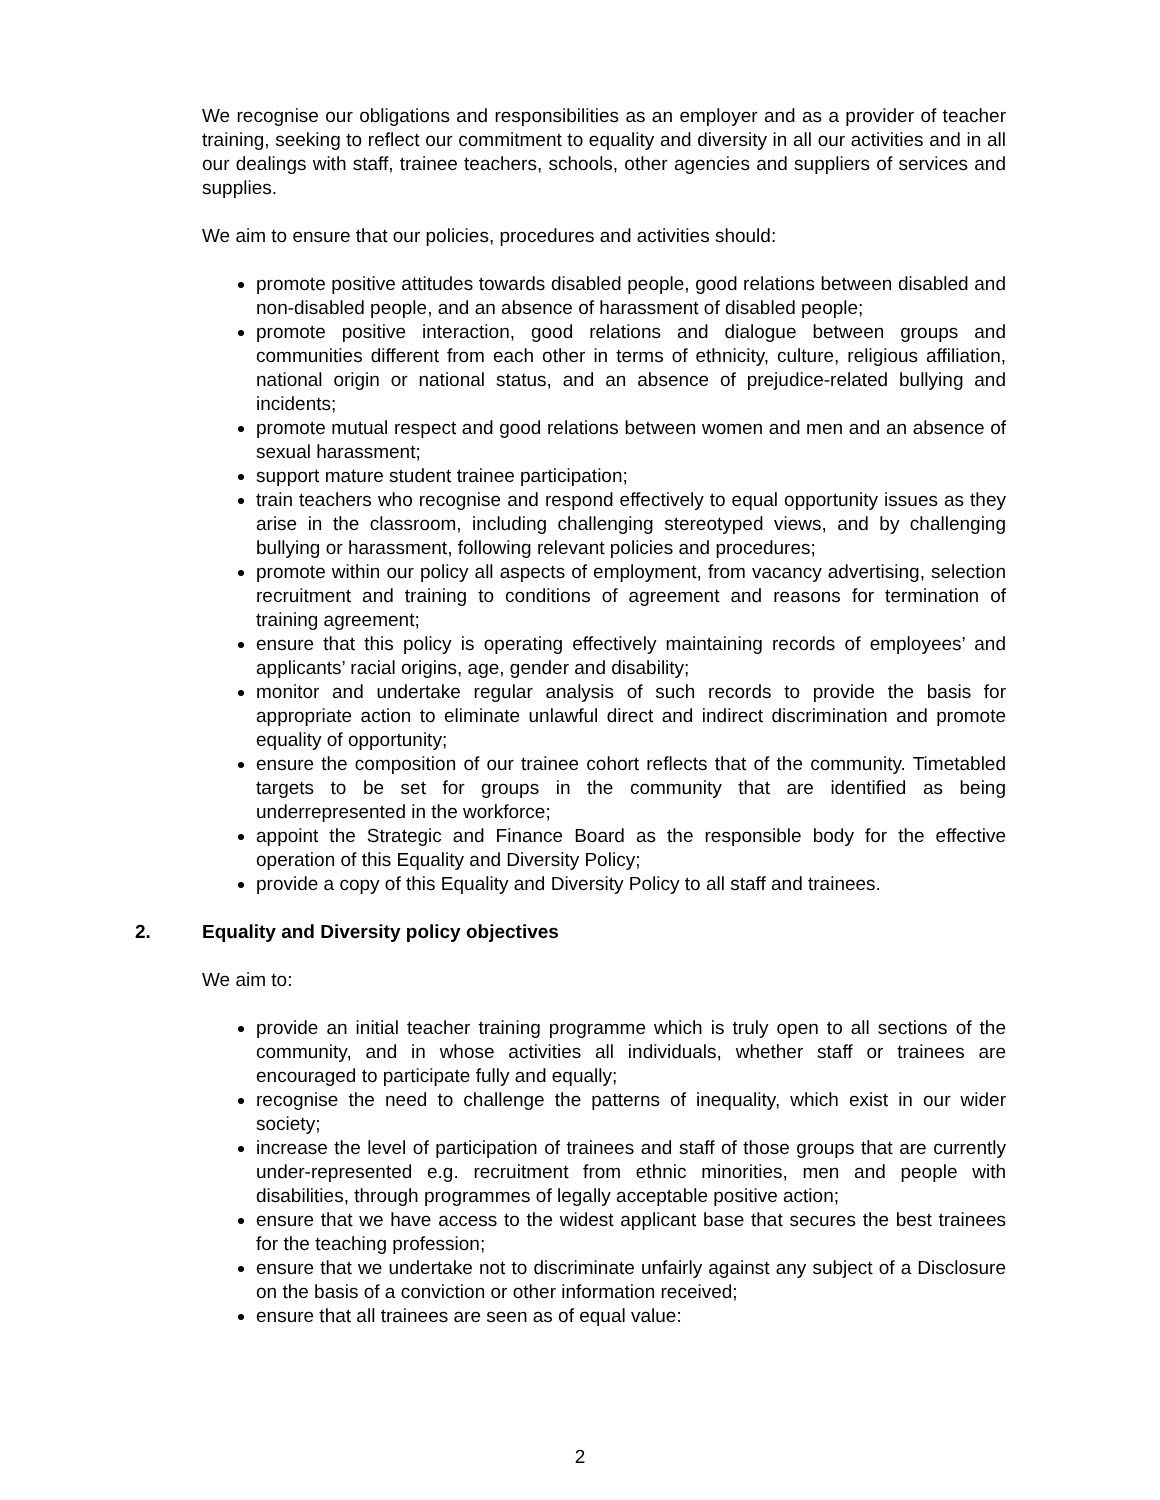We recognise our obligations and responsibilities as an employer and as a provider of teacher training, seeking to reflect our commitment to equality and diversity in all our activities and in all our dealings with staff, trainee teachers, schools, other agencies and suppliers of services and supplies.
We aim to ensure that our policies, procedures and activities should:
promote positive attitudes towards disabled people, good relations between disabled and non-disabled people, and an absence of harassment of disabled people;
promote positive interaction, good relations and dialogue between groups and communities different from each other in terms of ethnicity, culture, religious affiliation, national origin or national status, and an absence of prejudice-related bullying and incidents;
promote mutual respect and good relations between women and men and an absence of sexual harassment;
support mature student trainee participation;
train teachers who recognise and respond effectively to equal opportunity issues as they arise in the classroom, including challenging stereotyped views, and by challenging bullying or harassment, following relevant policies and procedures;
promote within our policy all aspects of employment, from vacancy advertising, selection recruitment and training to conditions of agreement and reasons for termination of training agreement;
ensure that this policy is operating effectively maintaining records of employees’ and applicants’ racial origins, age, gender and disability;
monitor and undertake regular analysis of such records to provide the basis for appropriate action to eliminate unlawful direct and indirect discrimination and promote equality of opportunity;
ensure the composition of our trainee cohort reflects that of the community. Timetabled targets to be set for groups in the community that are identified as being underrepresented in the workforce;
appoint the Strategic and Finance Board as the responsible body for the effective operation of this Equality and Diversity Policy;
provide a copy of this Equality and Diversity Policy to all staff and trainees.
2. Equality and Diversity policy objectives
We aim to:
provide an initial teacher training programme which is truly open to all sections of the community, and in whose activities all individuals, whether staff or trainees are encouraged to participate fully and equally;
recognise the need to challenge the patterns of inequality, which exist in our wider society;
increase the level of participation of trainees and staff of those groups that are currently under-represented e.g. recruitment from ethnic minorities, men and people with disabilities, through programmes of legally acceptable positive action;
ensure that we have access to the widest applicant base that secures the best trainees for the teaching profession;
ensure that we undertake not to discriminate unfairly against any subject of a Disclosure on the basis of a conviction or other information received;
ensure that all trainees are seen as of equal value:
2